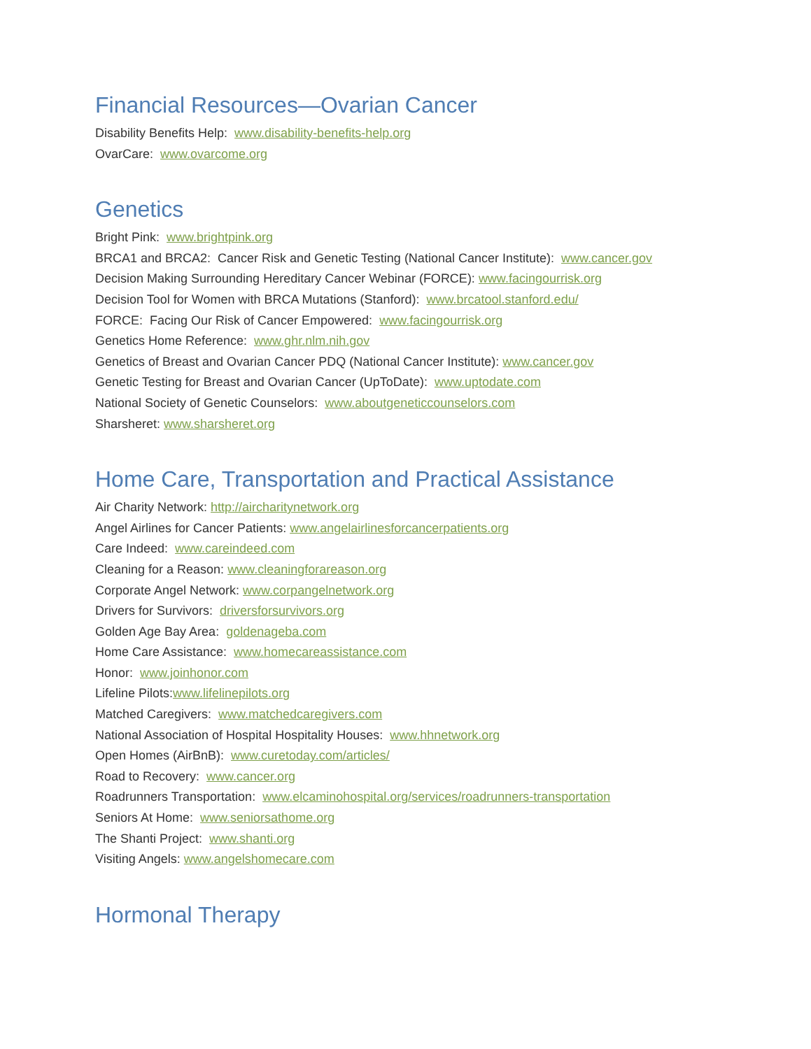Financial Resources—Ovarian Cancer
Disability Benefits Help: www.disability-benefits-help.org
OvarCare: www.ovarcome.org
Genetics
Bright Pink: www.brightpink.org
BRCA1 and BRCA2: Cancer Risk and Genetic Testing (National Cancer Institute): www.cancer.gov
Decision Making Surrounding Hereditary Cancer Webinar (FORCE): www.facingourrisk.org
Decision Tool for Women with BRCA Mutations (Stanford): www.brcatool.stanford.edu/
FORCE: Facing Our Risk of Cancer Empowered: www.facingourrisk.org
Genetics Home Reference: www.ghr.nlm.nih.gov
Genetics of Breast and Ovarian Cancer PDQ (National Cancer Institute): www.cancer.gov
Genetic Testing for Breast and Ovarian Cancer (UpToDate): www.uptodate.com
National Society of Genetic Counselors: www.aboutgeneticcounselors.com
Sharsheret: www.sharsheret.org
Home Care, Transportation and Practical Assistance
Air Charity Network: http://aircharitynetwork.org
Angel Airlines for Cancer Patients: www.angelairlinesforcancerpatients.org
Care Indeed: www.careindeed.com
Cleaning for a Reason: www.cleaningforareason.org
Corporate Angel Network: www.corpangelnetwork.org
Drivers for Survivors: driversforsurvivors.org
Golden Age Bay Area: goldenageba.com
Home Care Assistance: www.homecareassistance.com
Honor: www.joinhonor.com
Lifeline Pilots:www.lifelinepilots.org
Matched Caregivers: www.matchedcaregivers.com
National Association of Hospital Hospitality Houses: www.hhnetwork.org
Open Homes (AirBnB): www.curetoday.com/articles/
Road to Recovery: www.cancer.org
Roadrunners Transportation: www.elcaminohospital.org/services/roadrunners-transportation
Seniors At Home: www.seniorsathome.org
The Shanti Project: www.shanti.org
Visiting Angels: www.angelshomecare.com
Hormonal Therapy